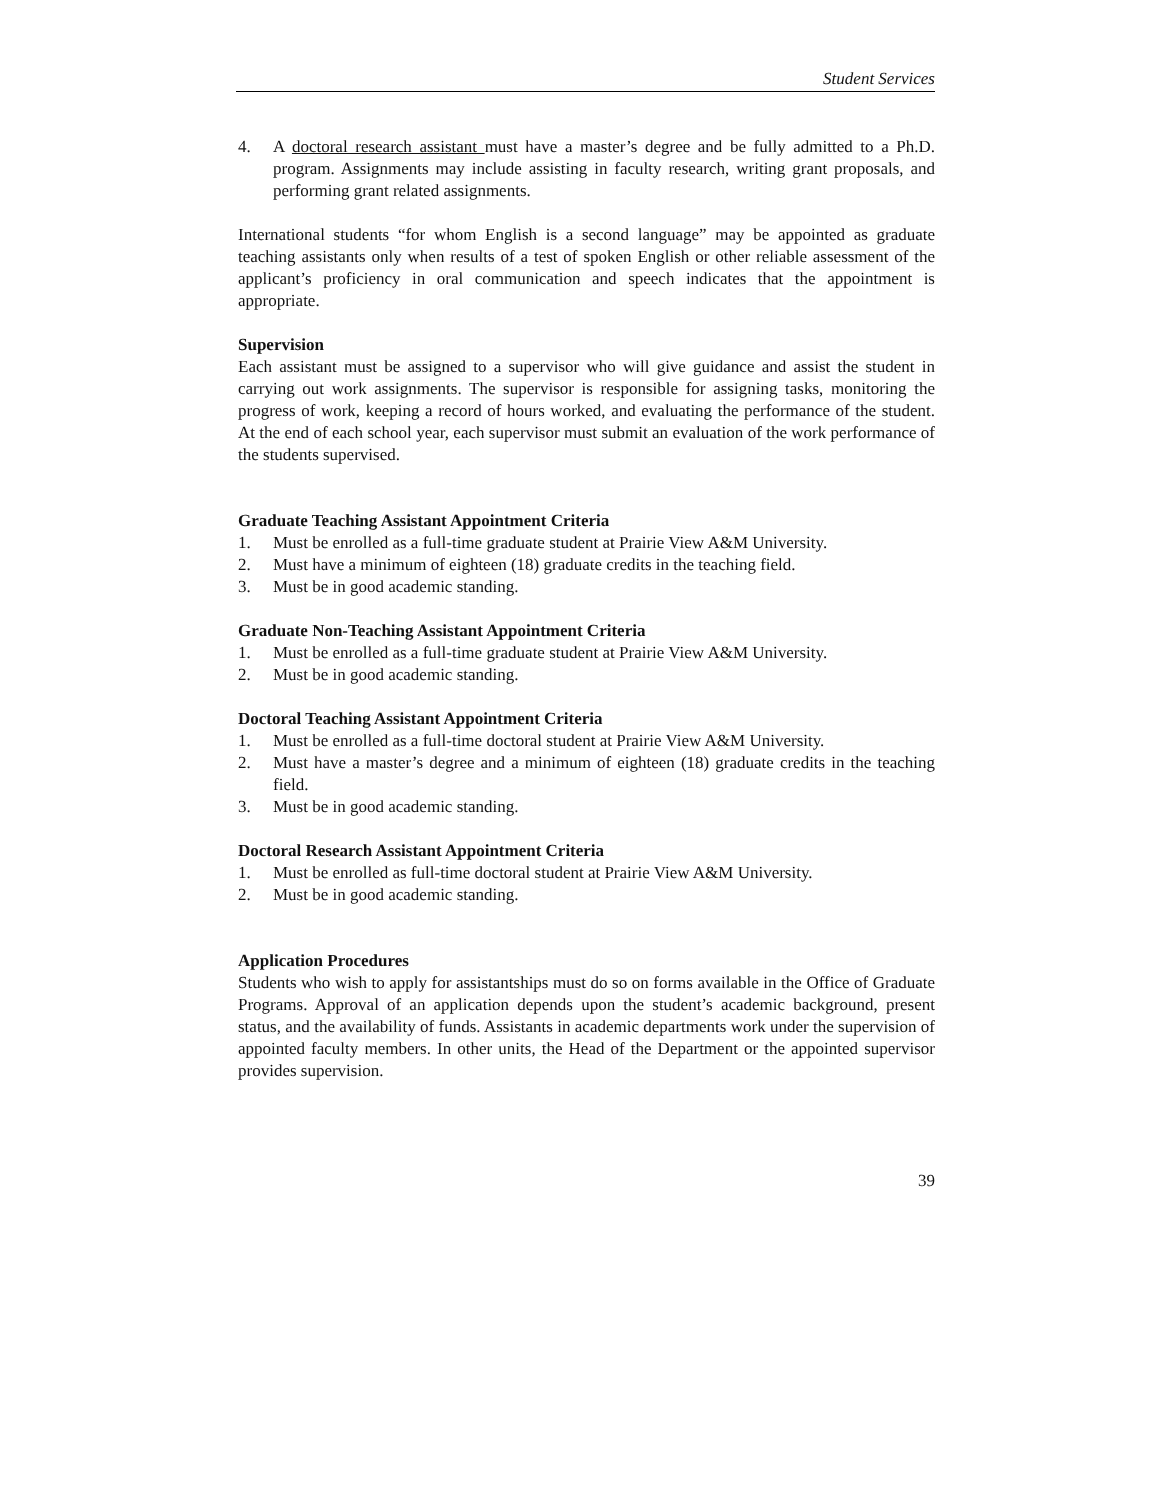Student Services
4. A doctoral research assistant must have a master’s degree and be fully admitted to a Ph.D. program. Assignments may include assisting in faculty research, writing grant proposals, and performing grant related assignments.
International students “for whom English is a second language” may be appointed as graduate teaching assistants only when results of a test of spoken English or other reliable assessment of the applicant’s proficiency in oral communication and speech indicates that the appointment is appropriate.
Supervision
Each assistant must be assigned to a supervisor who will give guidance and assist the student in carrying out work assignments. The supervisor is responsible for assigning tasks, monitoring the progress of work, keeping a record of hours worked, and evaluating the performance of the student. At the end of each school year, each supervisor must submit an evaluation of the work performance of the students supervised.
Graduate Teaching Assistant Appointment Criteria
1. Must be enrolled as a full-time graduate student at Prairie View A&M University.
2. Must have a minimum of eighteen (18) graduate credits in the teaching field.
3. Must be in good academic standing.
Graduate Non-Teaching Assistant Appointment Criteria
1. Must be enrolled as a full-time graduate student at Prairie View A&M University.
2. Must be in good academic standing.
Doctoral Teaching Assistant Appointment Criteria
1. Must be enrolled as a full-time doctoral student at Prairie View A&M University.
2. Must have a master’s degree and a minimum of eighteen (18) graduate credits in the teaching field.
3. Must be in good academic standing.
Doctoral Research Assistant Appointment Criteria
1. Must be enrolled as full-time doctoral student at Prairie View A&M University.
2. Must be in good academic standing.
Application Procedures
Students who wish to apply for assistantships must do so on forms available in the Office of Graduate Programs. Approval of an application depends upon the student’s academic background, present status, and the availability of funds. Assistants in academic departments work under the supervision of appointed faculty members. In other units, the Head of the Department or the appointed supervisor provides supervision.
39